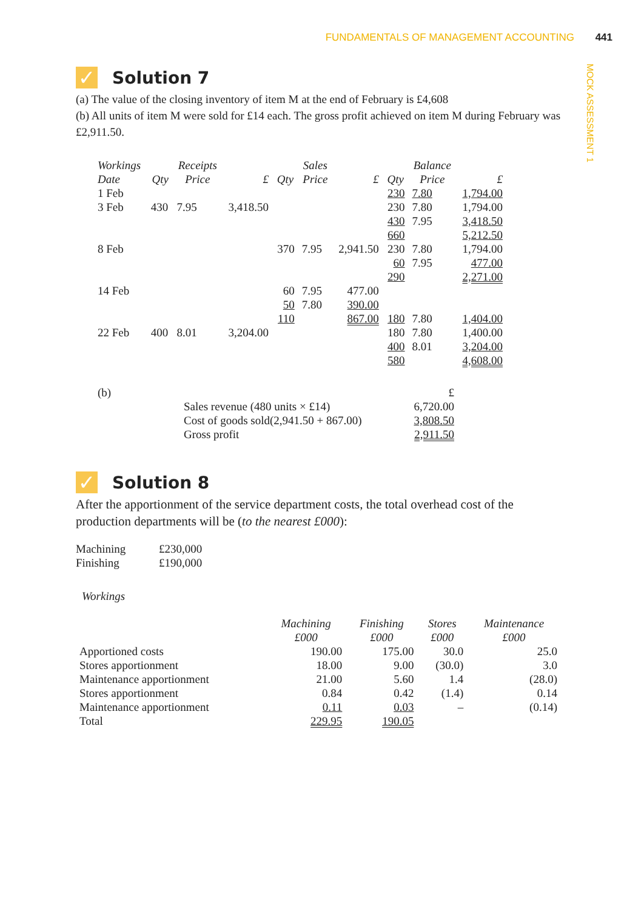FUNDAMENTALS OF MANAGEMENT ACCOUNTING 441
MOCK ASSESSMENT 1
✓ Solution 7
(a) The value of the closing inventory of item M at the end of February is £4,608
(b) All units of item M were sold for £14 each. The gross profit achieved on item M during February was £2,911.50.
| Workings | | Receipts | | | Sales | | | Balance | |
| --- | --- | --- | --- | --- | --- | --- | --- | --- | --- |
| Date | Qty | Price | £ | Qty | Price | £ | Qty | Price | £ |
| 1 Feb | | | | | | | 230 | 7.80 | 1,794.00 |
| 3 Feb | 430 | 7.95 | 3,418.50 | | | | 230 | 7.80 | 1,794.00 |
| | | | | | | | 430 | 7.95 | 3,418.50 |
| | | | | | | | 660 | | 5,212.50 |
| 8 Feb | | | | 370 | 7.95 | 2,941.50 | 230 | 7.80 | 1,794.00 |
| | | | | | | | 60 | 7.95 | 477.00 |
| | | | | | | | 290 | | 2,271.00 |
| 14 Feb | | | | 60 | 7.95 | 477.00 | | | |
| | | | | 50 | 7.80 | 390.00 | | | |
| | | | | 110 | | 867.00 | 180 | 7.80 | 1,404.00 |
| 22 Feb | 400 | 8.01 | 3,204.00 | | | | 180 | 7.80 | 1,400.00 |
| | | | | | | | 400 | 8.01 | 3,204.00 |
| | | | | | | | 580 | | 4,608.00 |
| (b) | | £ |
| | Sales revenue (480 units × £14) | 6,720.00 |
| | Cost of goods sold(2,941.50 + 867.00) | 3,808.50 |
| | Gross profit | 2,911.50 |
✓ Solution 8
After the apportionment of the service department costs, the total overhead cost of the production departments will be (to the nearest £000):
| Machining | £230,000 |
| Finishing | £190,000 |
Workings
| | Machining £000 | Finishing £000 | Stores £000 | Maintenance £000 |
| --- | --- | --- | --- | --- |
| Apportioned costs | 190.00 | 175.00 | 30.0 | 25.0 |
| Stores apportionment | 18.00 | 9.00 | (30.0) | 3.0 |
| Maintenance apportionment | 21.00 | 5.60 | 1.4 | (28.0) |
| Stores apportionment | 0.84 | 0.42 | (1.4) | 0.14 |
| Maintenance apportionment | 0.11 | 0.03 | – | (0.14) |
| Total | 229.95 | 190.05 | | |